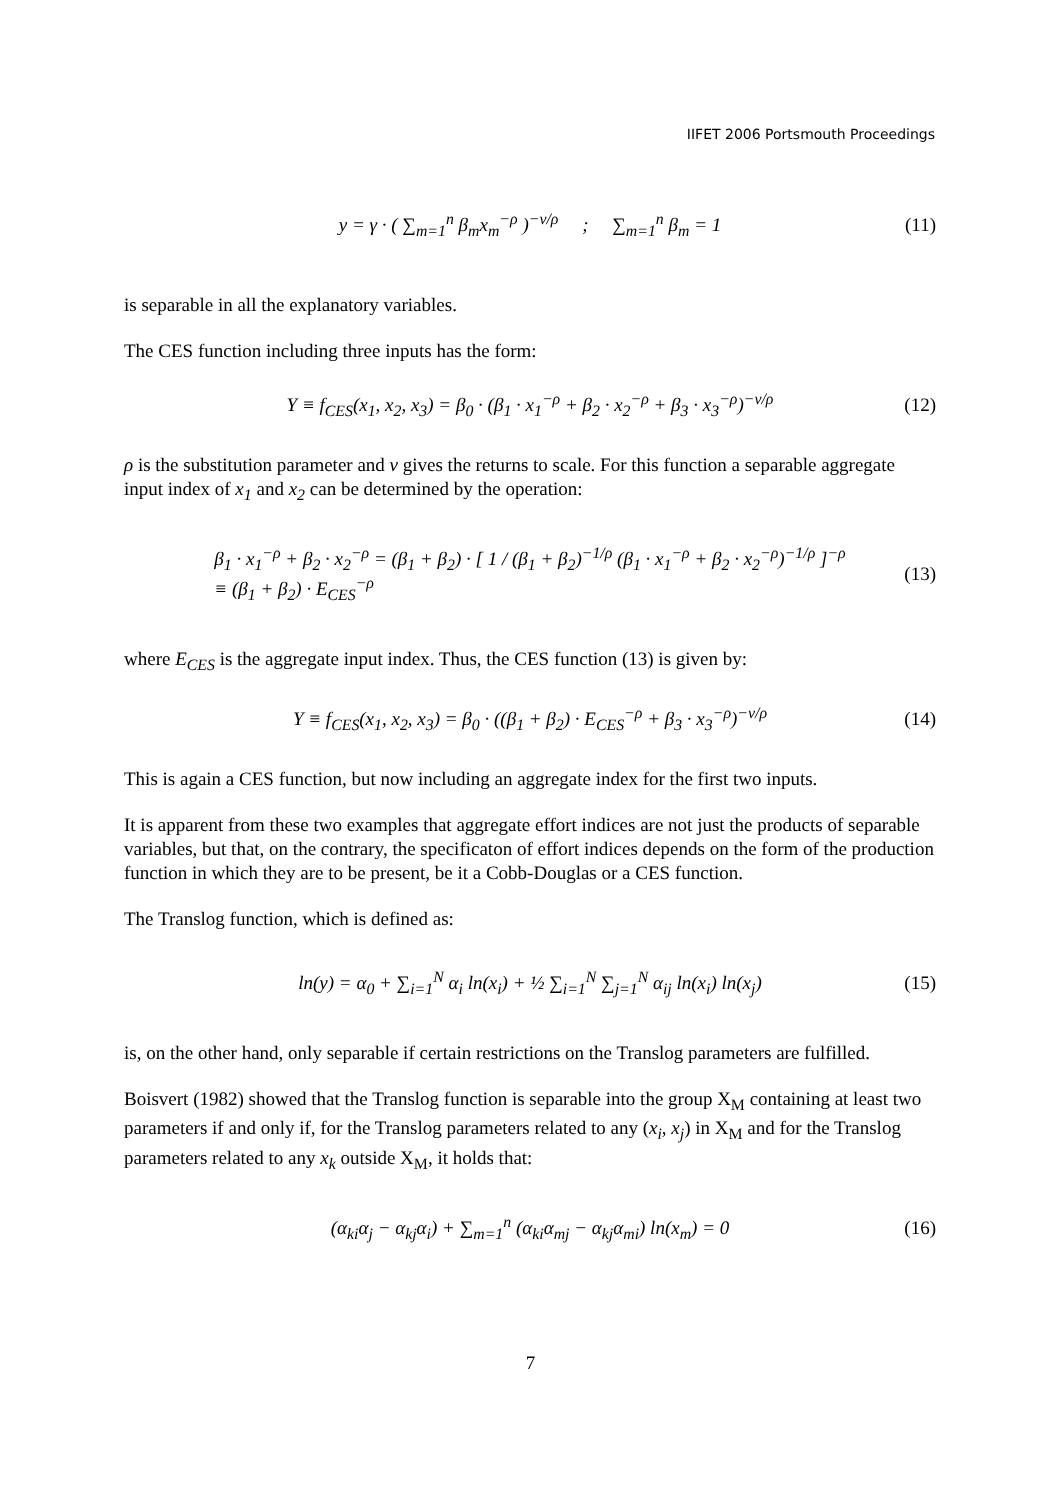IIFET 2006 Portsmouth Proceedings
y = γ · ( ∑<sub>m=1</sub><sup>n</sup> β<sub>m</sub>x<sub>m</sub><sup>−ρ</sup> )<sup>−ν/ρ</sup> ; ∑<sub>m=1</sub><sup>n</sup> β<sub>m</sub> = 1 (11)
is separable in all the explanatory variables.
The CES function including three inputs has the form:
Y ≡ f<sub>CES</sub>(x<sub>1</sub>, x<sub>2</sub>, x<sub>3</sub>) = β<sub>0</sub> · (β<sub>1</sub> · x<sub>1</sub><sup>−ρ</sup> + β<sub>2</sub> · x<sub>2</sub><sup>−ρ</sup> + β<sub>3</sub> · x<sub>3</sub><sup>−ρ</sup>)<sup>−ν/ρ</sup> (12)
ρ is the substitution parameter and ν gives the returns to scale. For this function a separable aggregate input index of x<sub>1</sub> and x<sub>2</sub> can be determined by the operation:
β<sub>1</sub> · x<sub>1</sub><sup>−ρ</sup> + β<sub>2</sub> · x<sub>2</sub><sup>−ρ</sup> = (β<sub>1</sub> + β<sub>2</sub>) · [ 1 / (β<sub>1</sub> + β<sub>2</sub>)<sup>−1/ρ</sup> (β<sub>1</sub> · x<sub>1</sub><sup>−ρ</sup> + β<sub>2</sub> · x<sub>2</sub><sup>−ρ</sup>)<sup>−1/ρ</sup> ]<sup>−ρ</sup>
≡ (β<sub>1</sub> + β<sub>2</sub>) · E<sub>CES</sub><sup>−ρ</sup> (13)
where E<sub>CES</sub> is the aggregate input index. Thus, the CES function (13) is given by:
Y ≡ f<sub>CES</sub>(x<sub>1</sub>, x<sub>2</sub>, x<sub>3</sub>) = β<sub>0</sub> · ((β<sub>1</sub> + β<sub>2</sub>) · E<sub>CES</sub><sup>−ρ</sup> + β<sub>3</sub> · x<sub>3</sub><sup>−ρ</sup>)<sup>−ν/ρ</sup> (14)
This is again a CES function, but now including an aggregate index for the first two inputs.
It is apparent from these two examples that aggregate effort indices are not just the products of separable variables, but that, on the contrary, the specificaton of effort indices depends on the form of the production function in which they are to be present, be it a Cobb-Douglas or a CES function.
The Translog function, which is defined as:
ln(y) = α<sub>0</sub> + ∑<sub>i=1</sub><sup>N</sup> α<sub>i</sub> ln(x<sub>i</sub>) + ½ ∑<sub>i=1</sub><sup>N</sup> ∑<sub>j=1</sub><sup>N</sup> α<sub>ij</sub> ln(x<sub>i</sub>) ln(x<sub>j</sub>) (15)
is, on the other hand, only separable if certain restrictions on the Translog parameters are fulfilled.
Boisvert (1982) showed that the Translog function is separable into the group X<sub>M</sub> containing at least two parameters if and only if, for the Translog parameters related to any (x<sub>i</sub>, x<sub>j</sub>) in X<sub>M</sub> and for the Translog parameters related to any x<sub>k</sub> outside X<sub>M</sub>, it holds that:
(α<sub>ki</sub>α<sub>j</sub> − α<sub>kj</sub>α<sub>i</sub>) + ∑<sub>m=1</sub><sup>n</sup> (α<sub>ki</sub>α<sub>mj</sub> − α<sub>kj</sub>α<sub>mi</sub>) ln(x<sub>m</sub>) = 0 (16)
7